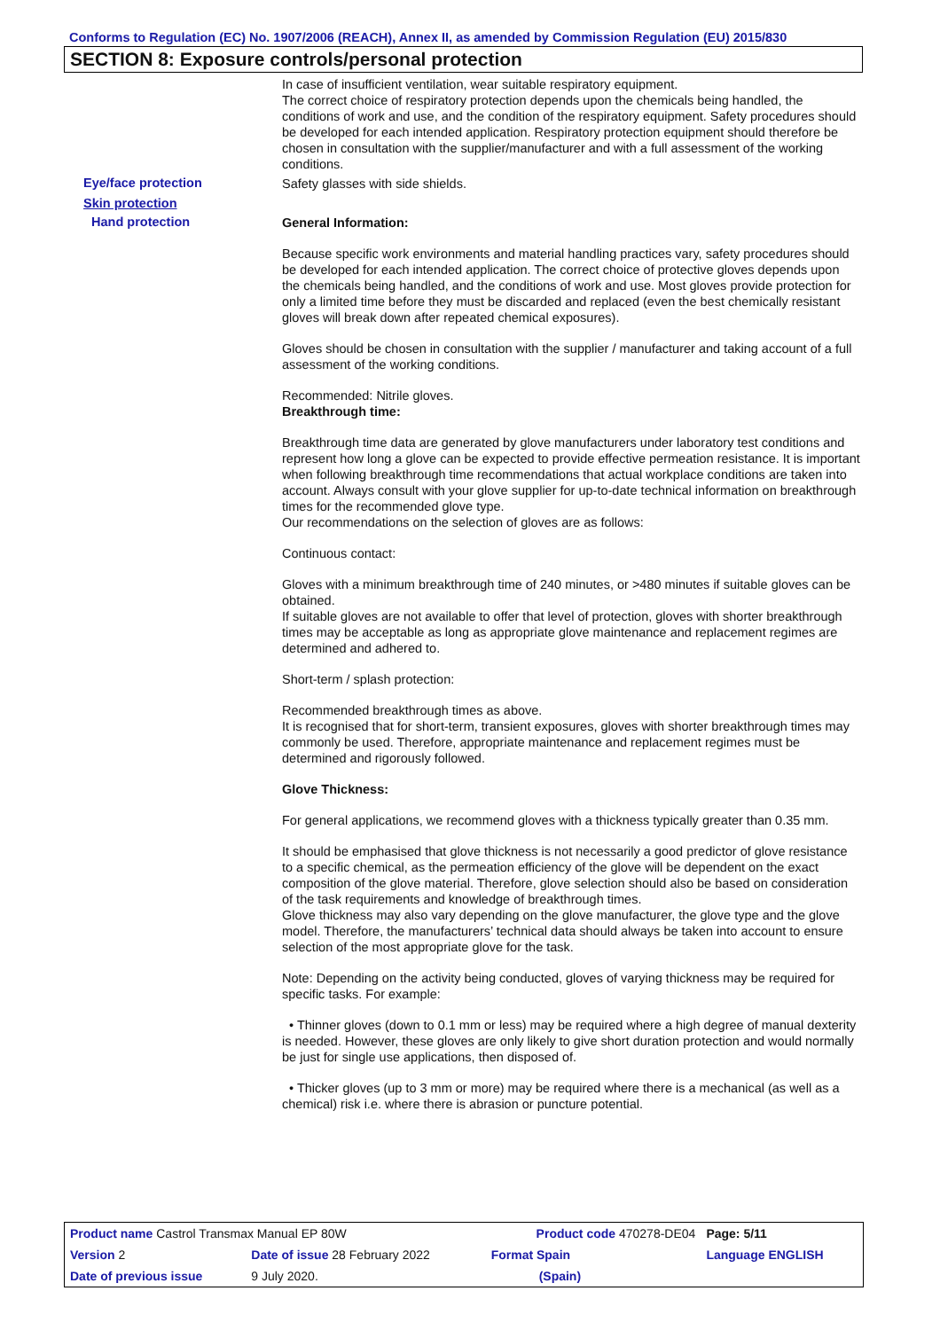Conforms to Regulation (EC) No. 1907/2006 (REACH), Annex II, as amended by Commission Regulation (EU) 2015/830
SECTION 8: Exposure controls/personal protection
In case of insufficient ventilation, wear suitable respiratory equipment.
The correct choice of respiratory protection depends upon the chemicals being handled, the conditions of work and use, and the condition of the respiratory equipment. Safety procedures should be developed for each intended application. Respiratory protection equipment should therefore be chosen in consultation with the supplier/manufacturer and with a full assessment of the working conditions.
Eye/face protection
Safety glasses with side shields.
Skin protection
Hand protection
General Information:
Because specific work environments and material handling practices vary, safety procedures should be developed for each intended application. The correct choice of protective gloves depends upon the chemicals being handled, and the conditions of work and use. Most gloves provide protection for only a limited time before they must be discarded and replaced (even the best chemically resistant gloves will break down after repeated chemical exposures).
Gloves should be chosen in consultation with the supplier / manufacturer and taking account of a full assessment of the working conditions.
Recommended: Nitrile gloves.
Breakthrough time:
Breakthrough time data are generated by glove manufacturers under laboratory test conditions and represent how long a glove can be expected to provide effective permeation resistance. It is important when following breakthrough time recommendations that actual workplace conditions are taken into account. Always consult with your glove supplier for up-to-date technical information on breakthrough times for the recommended glove type.
Our recommendations on the selection of gloves are as follows:
Continuous contact:
Gloves with a minimum breakthrough time of 240 minutes, or >480 minutes if suitable gloves can be obtained.
If suitable gloves are not available to offer that level of protection, gloves with shorter breakthrough times may be acceptable as long as appropriate glove maintenance and replacement regimes are determined and adhered to.
Short-term / splash protection:
Recommended breakthrough times as above.
It is recognised that for short-term, transient exposures, gloves with shorter breakthrough times may commonly be used. Therefore, appropriate maintenance and replacement regimes must be determined and rigorously followed.
Glove Thickness:
For general applications, we recommend gloves with a thickness typically greater than 0.35 mm.
It should be emphasised that glove thickness is not necessarily a good predictor of glove resistance to a specific chemical, as the permeation efficiency of the glove will be dependent on the exact composition of the glove material. Therefore, glove selection should also be based on consideration of the task requirements and knowledge of breakthrough times.
Glove thickness may also vary depending on the glove manufacturer, the glove type and the glove model. Therefore, the manufacturers’ technical data should always be taken into account to ensure selection of the most appropriate glove for the task.
Note: Depending on the activity being conducted, gloves of varying thickness may be required for specific tasks. For example:
• Thinner gloves (down to 0.1 mm or less) may be required where a high degree of manual dexterity is needed. However, these gloves are only likely to give short duration protection and would normally be just for single use applications, then disposed of.
• Thicker gloves (up to 3 mm or more) may be required where there is a mechanical (as well as a chemical) risk i.e. where there is abrasion or puncture potential.
| Product name Castrol Transmax Manual EP 80W | | Product code 470278-DE04 | | Page: 5/11 |
| Version 2 | Date of issue 28 February 2022 | Format Spain | | Language ENGLISH |
| Date of previous issue | 9 July 2020. | (Spain) | | |